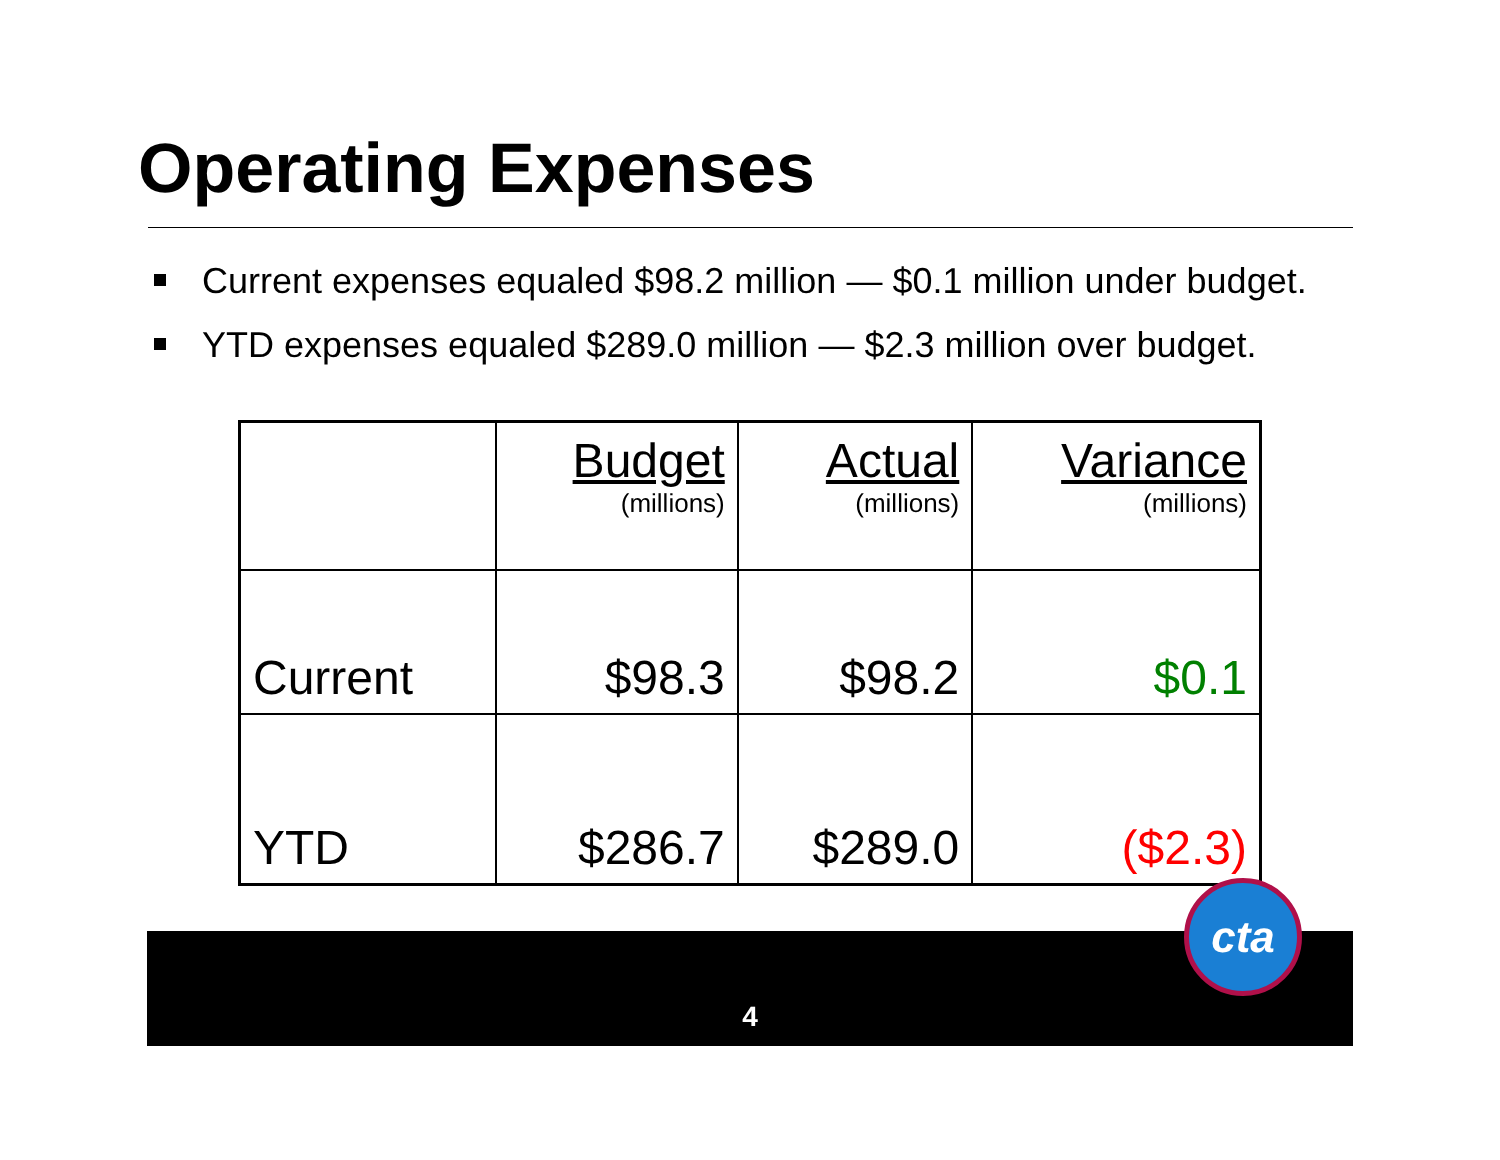Operating Expenses
Current expenses equaled $98.2 million — $0.1 million under budget.
YTD expenses equaled $289.0 million — $2.3 million over budget.
| | Budget (millions) | Actual (millions) | Variance (millions) |
| --- | --- | --- | --- |
| Current | $98.3 | $98.2 | $0.1 |
| YTD | $286.7 | $289.0 | ($2.3) |
4
cta